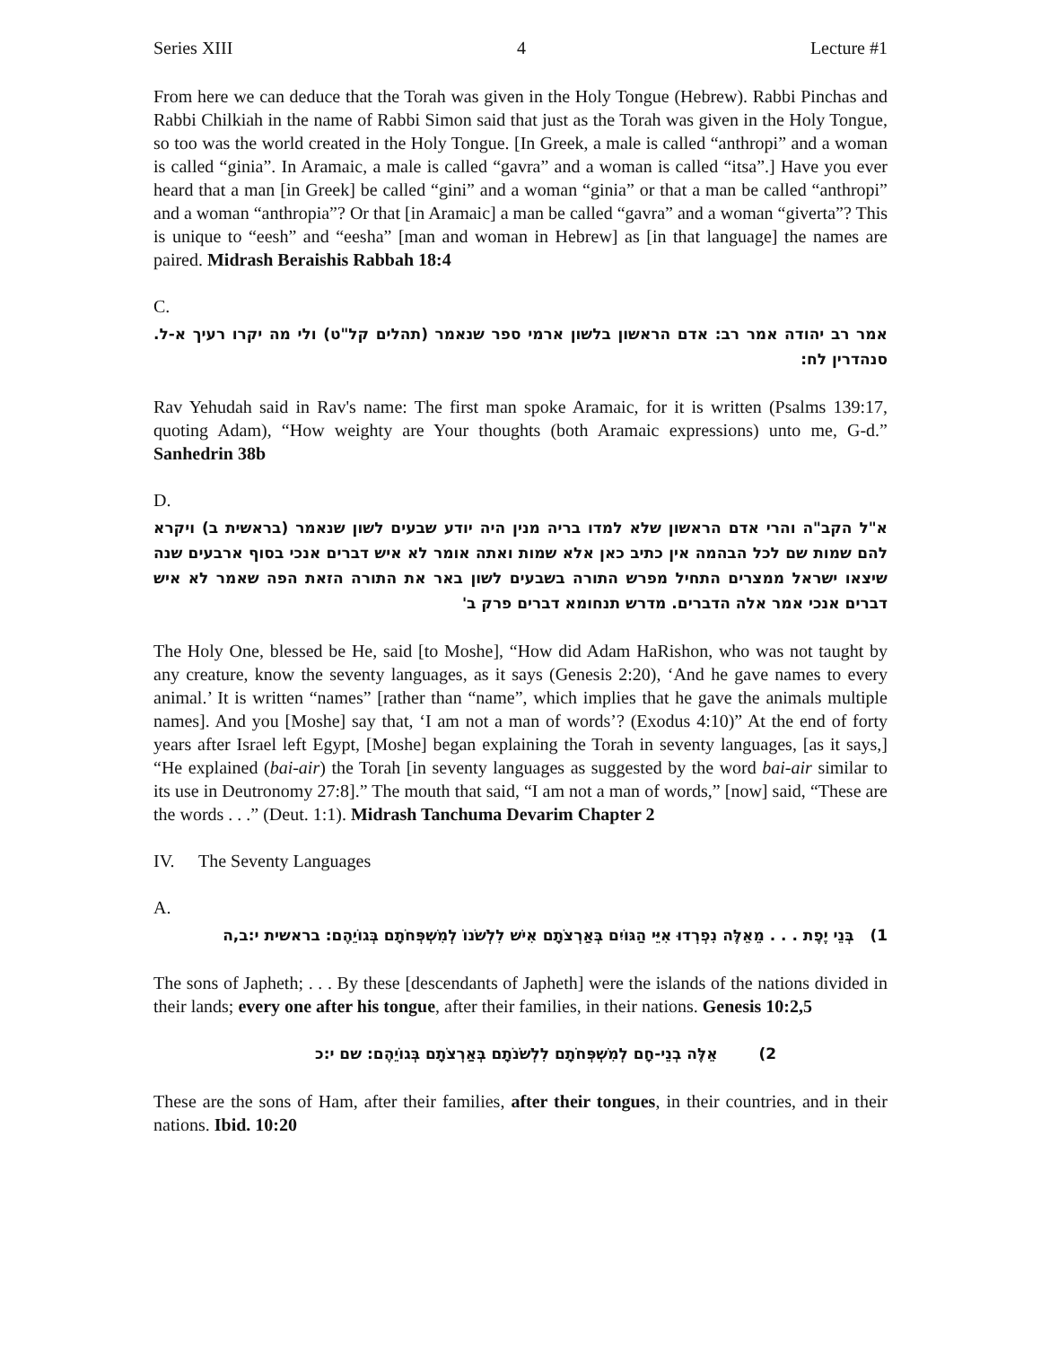Series XIII 4 Lecture #1
From here we can deduce that the Torah was given in the Holy Tongue (Hebrew). Rabbi Pinchas and Rabbi Chilkiah in the name of Rabbi Simon said that just as the Torah was given in the Holy Tongue, so too was the world created in the Holy Tongue. [In Greek, a male is called “anthropi” and a woman is called “ginia”. In Aramaic, a male is called “gavra” and a woman is called “itsa”.] Have you ever heard that a man [in Greek] be called “gini” and a woman “ginia” or that a man be called “anthropi” and a woman “anthropia”? Or that [in Aramaic] a man be called “gavra” and a woman “giverta”? This is unique to “eesh” and “eesha” [man and woman in Hebrew] as [in that language] the names are paired. Midrash Beraishis Rabbah 18:4
C.
אמר רב יהודה אמר רב: אדם הראשון בלשון ארמי ספר שנאמר (תהלים קל"ט) ולי מה יקרו רעיך א-ל. סנהדרין לח:
Rav Yehudah said in Rav's name: The first man spoke Aramaic, for it is written (Psalms 139:17, quoting Adam), “How weighty are Your thoughts (both Aramaic expressions) unto me, G-d.” Sanhedrin 38b
D.
א"ל הקב"ה והרי אדם הראשון שלא למדו בריה מנין היה יודע שבעים לשון שנאמר (בראשית ב) ויקרא להם שמות שם לכל הבהמה אין כתיב כאן אלא שמות ואתה אומר לא איש דברים אנכי בסוף ארבעים שנה שיצאו ישראל ממצרים התחיל מפרש התורה בשבעים לשון באר את התורה הזאת הפה שאמר לא איש דברים אנכי אמר אלה הדברים. מדרש תנחומא דברים פרק ב'
The Holy One, blessed be He, said [to Moshe], “How did Adam HaRishon, who was not taught by any creature, know the seventy languages, as it says (Genesis 2:20), ‘And he gave names to every animal.’ It is written “names” [rather than “name”, which implies that he gave the animals multiple names]. And you [Moshe] say that, ‘I am not a man of words’? (Exodus 4:10)” At the end of forty years after Israel left Egypt, [Moshe] began explaining the Torah in seventy languages, [as it says,] “He explained (bai-air) the Torah [in seventy languages as suggested by the word bai-air similar to its use in Deutronomy 27:8].” The mouth that said, “I am not a man of words,” [now] said, “These are the words . . .” (Deut. 1:1). Midrash Tanchuma Devarim Chapter 2
IV. The Seventy Languages
A.
1) בְּנֵי יֶפֶת . . . מֵאֵלֶּה נִפְרְדוּ אִיֵּי הַגּוֹיִם בְּאַרְצֹתָם אִישׁ לִלְשֹׁנוֹ לְמִשְׁפְּחֹתָם בְּגוֹיֵהֶם: בראשית י:ב,ה
The sons of Japheth; . . . By these [descendants of Japheth] were the islands of the nations divided in their lands; every one after his tongue, after their families, in their nations. Genesis 10:2,5
אֵלֶּה בְנֵי-חָם לְמִשְׁפְּחֹתָם לִלְשֹׁנֹתָם בְּאַרְצֹתָם בְּגוֹיֵהֶם: שם י:כ (2
These are the sons of Ham, after their families, after their tongues, in their countries, and in their nations. Ibid. 10:20